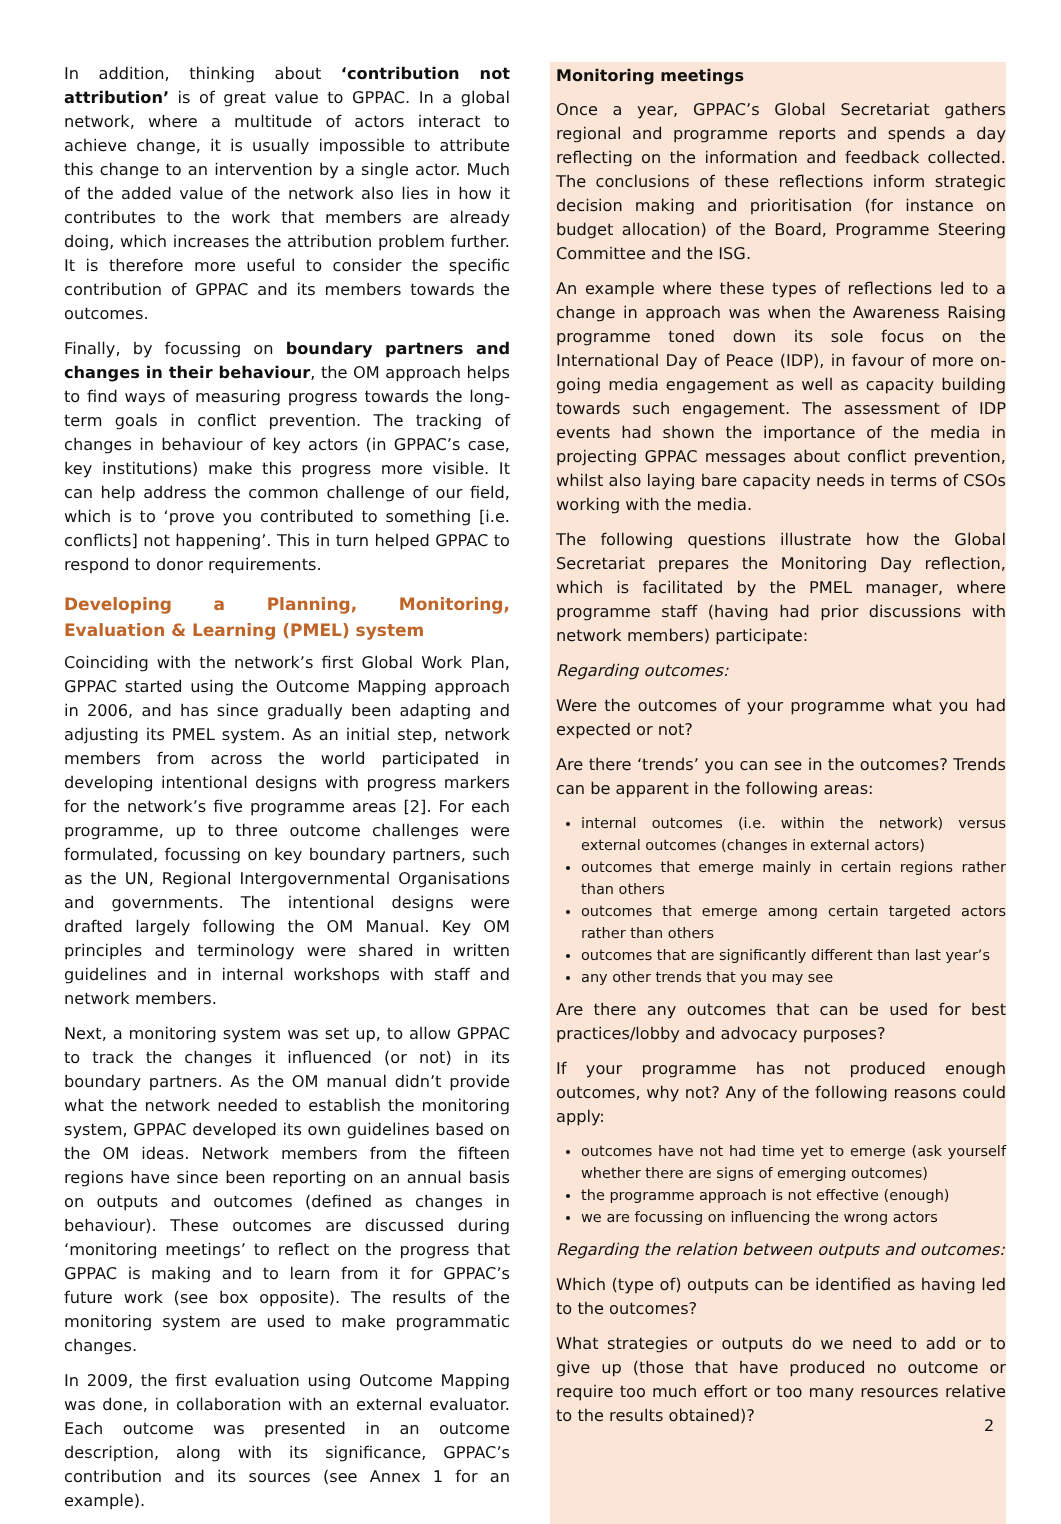In addition, thinking about ‘contribution not attribution’ is of great value to GPPAC. In a global network, where a multitude of actors interact to achieve change, it is usually impossible to attribute this change to an intervention by a single actor. Much of the added value of the network also lies in how it contributes to the work that members are already doing, which increases the attribution problem further. It is therefore more useful to consider the specific contribution of GPPAC and its members towards the outcomes.
Finally, by focussing on boundary partners and changes in their behaviour, the OM approach helps to find ways of measuring progress towards the long-term goals in conflict prevention. The tracking of changes in behaviour of key actors (in GPPAC’s case, key institutions) make this progress more visible. It can help address the common challenge of our field, which is to ‘prove you contributed to something [i.e. conflicts] not happening’. This in turn helped GPPAC to respond to donor requirements.
Developing a Planning, Monitoring, Evaluation & Learning (PMEL) system
Coinciding with the network’s first Global Work Plan, GPPAC started using the Outcome Mapping approach in 2006, and has since gradually been adapting and adjusting its PMEL system. As an initial step, network members from across the world participated in developing intentional designs with progress markers for the network’s five programme areas [2]. For each programme, up to three outcome challenges were formulated, focussing on key boundary partners, such as the UN, Regional Intergovernmental Organisations and governments. The intentional designs were drafted largely following the OM Manual. Key OM principles and terminology were shared in written guidelines and in internal workshops with staff and network members.
Next, a monitoring system was set up, to allow GPPAC to track the changes it influenced (or not) in its boundary partners. As the OM manual didn’t provide what the network needed to establish the monitoring system, GPPAC developed its own guidelines based on the OM ideas. Network members from the fifteen regions have since been reporting on an annual basis on outputs and outcomes (defined as changes in behaviour). These outcomes are discussed during ‘monitoring meetings’ to reflect on the progress that GPPAC is making and to learn from it for GPPAC’s future work (see box opposite). The results of the monitoring system are used to make programmatic changes.
In 2009, the first evaluation using Outcome Mapping was done, in collaboration with an external evaluator. Each outcome was presented in an outcome description, along with its significance, GPPAC’s contribution and its sources (see Annex 1 for an example).
Monitoring meetings
Once a year, GPPAC’s Global Secretariat gathers regional and programme reports and spends a day reflecting on the information and feedback collected. The conclusions of these reflections inform strategic decision making and prioritisation (for instance on budget allocation) of the Board, Programme Steering Committee and the ISG.
An example where these types of reflections led to a change in approach was when the Awareness Raising programme toned down its sole focus on the International Day of Peace (IDP), in favour of more on-going media engagement as well as capacity building towards such engagement. The assessment of IDP events had shown the importance of the media in projecting GPPAC messages about conflict prevention, whilst also laying bare capacity needs in terms of CSOs working with the media.
The following questions illustrate how the Global Secretariat prepares the Monitoring Day reflection, which is facilitated by the PMEL manager, where programme staff (having had prior discussions with network members) participate:
Regarding outcomes:
Were the outcomes of your programme what you had expected or not?
Are there ‘trends’ you can see in the outcomes? Trends can be apparent in the following areas:
internal outcomes (i.e. within the network) versus external outcomes (changes in external actors)
outcomes that emerge mainly in certain regions rather than others
outcomes that emerge among certain targeted actors rather than others
outcomes that are significantly different than last year’s
any other trends that you may see
Are there any outcomes that can be used for best practices/lobby and advocacy purposes?
If your programme has not produced enough outcomes, why not? Any of the following reasons could apply:
outcomes have not had time yet to emerge (ask yourself whether there are signs of emerging outcomes)
the programme approach is not effective (enough)
we are focussing on influencing the wrong actors
Regarding the relation between outputs and outcomes:
Which (type of) outputs can be identified as having led to the outcomes?
What strategies or outputs do we need to add or to give up (those that have produced no outcome or require too much effort or too many resources relative to the results obtained)?
2